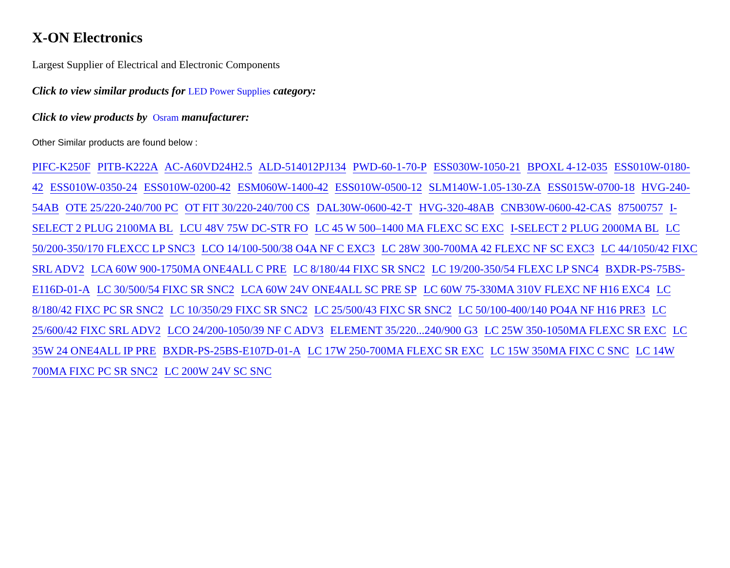X-ON Electronics
Largest Supplier of Electrical and Electronic Components
Click to view similar products for LED Power Supplies category:
Click to view products by Osram manufacturer:
Other Similar products are found below :
PIFC-K250F PITB-K222A AC-A60VD24H2.5 ALD-514012PJ134 PWD-60-1-70-P ESS030W-1050-21 BPOXL 4-12-035 ESS010W-0180-42 ESS010W-0350-24 ESS010W-0200-42 ESM060W-1400-42 ESS010W-0500-12 SLM140W-1.05-130-ZA ESS015W-0700-18 HVG-240-54AB OTE 25/220-240/700 PC OT FIT 30/220-240/700 CS DAL30W-0600-42-T HVG-320-48AB CNB30W-0600-42-CAS 87500757 I-SELECT 2 PLUG 2100MA BL LCU 48V 75W DC-STR FO LC 45 W 500–1400 MA FLEXC SC EXC I-SELECT 2 PLUG 2000MA BL LC 50/200-350/170 FLEXCC LP SNC3 LCO 14/100-500/38 O4A NF C EXC3 LC 28W 300-700MA 42 FLEXC NF SC EXC3 LC 44/1050/42 FIXC SRL ADV2 LCA 60W 900-1750MA ONE4ALL C PRE LC 8/180/44 FIXC SR SNC2 LC 19/200-350/54 FLEXC LP SNC4 BXDR-PS-75BS-E116D-01-A LC 30/500/54 FIXC SR SNC2 LCA 60W 24V ONE4ALL SC PRE SP LC 60W 75-330MA 310V FLEXC NF H16 EXC4 LC 8/180/42 FIXC PC SR SNC2 LC 10/350/29 FIXC SR SNC2 LC 25/500/43 FIXC SR SNC2 LC 50/100-400/140 PO4A NF H16 PRE3 LC 25/600/42 FIXC SRL ADV2 LCO 24/200-1050/39 NF C ADV3 ELEMENT 35/220...240/900 G3 LC 25W 350-1050MA FLEXC SR EXC LC 35W 24 ONE4ALL IP PRE BXDR-PS-25BS-E107D-01-A LC 17W 250-700MA FLEXC SR EXC LC 15W 350MA FIXC C SNC LC 14W 700MA FIXC PC SR SNC2 LC 200W 24V SC SNC